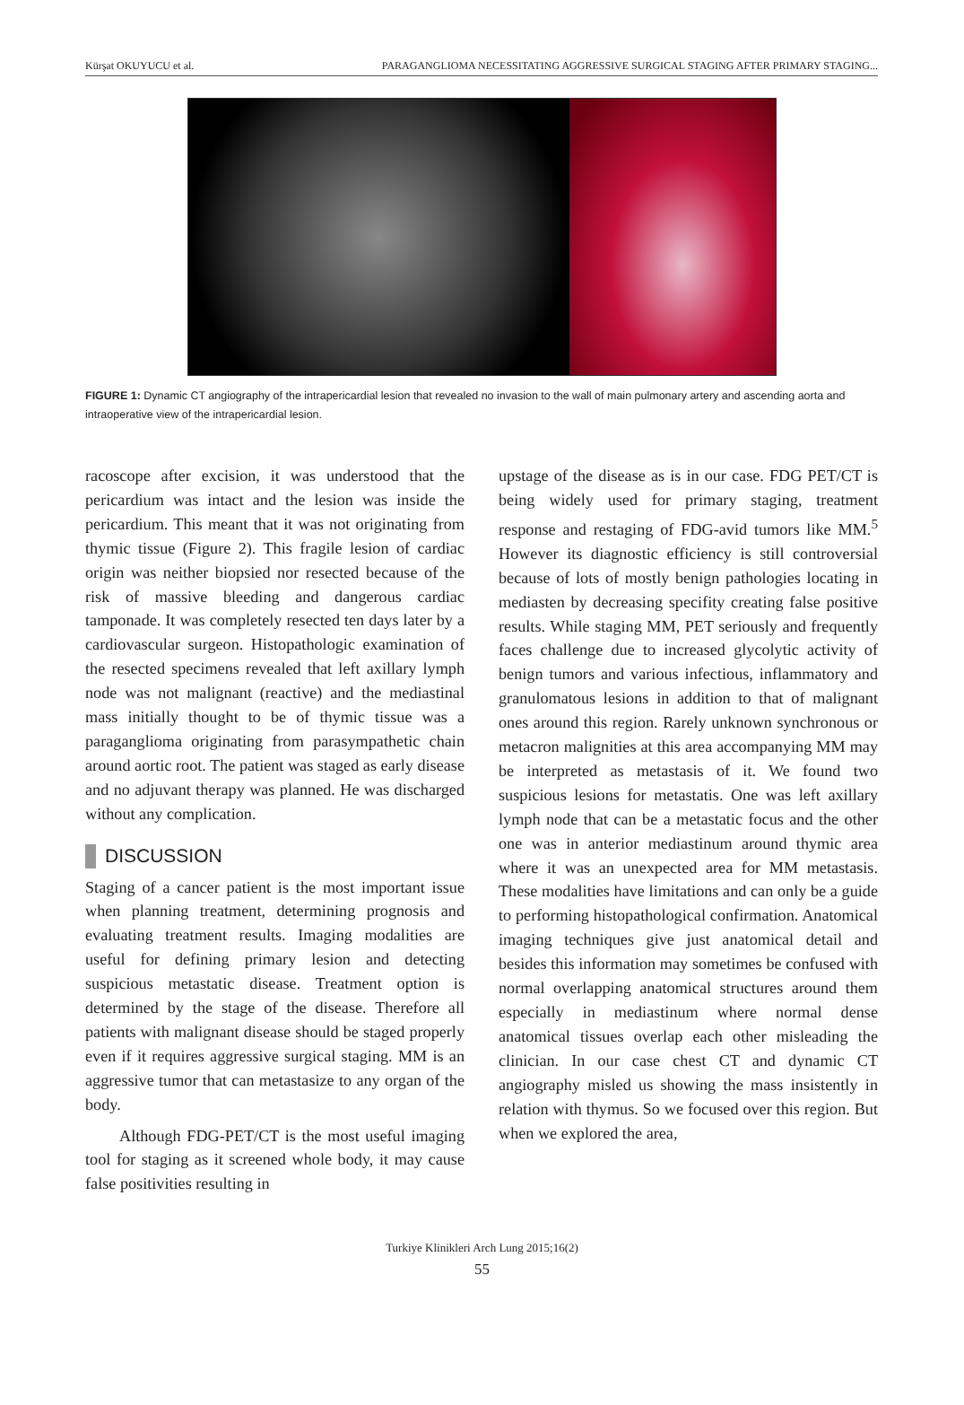Kürşat OKUYUCU et al. PARAGANGLIOMA NECESSITATING AGGRESSIVE SURGICAL STAGING AFTER PRIMARY STAGING...
FIGURE 1: Dynamic CT angiography of the intrapericardial lesion that revealed no invasion to the wall of main pulmonary artery and ascending aorta and intraoperative view of the intrapericardial lesion.
racoscope after excision, it was understood that the pericardium was intact and the lesion was inside the pericardium. This meant that it was not originating from thymic tissue (Figure 2). This fragile lesion of cardiac origin was neither biopsied nor resected because of the risk of massive bleeding and dangerous cardiac tamponade. It was completely resected ten days later by a cardiovascular surgeon. Histopathologic examination of the resected specimens revealed that left axillary lymph node was not malignant (reactive) and the mediastinal mass initially thought to be of thymic tissue was a paraganglioma originating from parasympathetic chain around aortic root. The patient was staged as early disease and no adjuvant therapy was planned. He was discharged without any complication.
DISCUSSION
Staging of a cancer patient is the most important issue when planning treatment, determining prognosis and evaluating treatment results. Imaging modalities are useful for defining primary lesion and detecting suspicious metastatic disease. Treatment option is determined by the stage of the disease. Therefore all patients with malignant disease should be staged properly even if it requires aggressive surgical staging. MM is an aggressive tumor that can metastasize to any organ of the body.
Although FDG-PET/CT is the most useful imaging tool for staging as it screened whole body, it may cause false positivities resulting in
upstage of the disease as is in our case. FDG PET/CT is being widely used for primary staging, treatment response and restaging of FDG-avid tumors like MM.<sup>5</sup> However its diagnostic efficiency is still controversial because of lots of mostly benign pathologies locating in mediasten by decreasing specifity creating false positive results. While staging MM, PET seriously and frequently faces challenge due to increased glycolytic activity of benign tumors and various infectious, inflammatory and granulomatous lesions in addition to that of malignant ones around this region. Rarely unknown synchronous or metacron malignities at this area accompanying MM may be interpreted as metastasis of it. We found two suspicious lesions for metastatis. One was left axillary lymph node that can be a metastatic focus and the other one was in anterior mediastinum around thymic area where it was an unexpected area for MM metastasis. These modalities have limitations and can only be a guide to performing histopathological confirmation. Anatomical imaging techniques give just anatomical detail and besides this information may sometimes be confused with normal overlapping anatomical structures around them especially in mediastinum where normal dense anatomical tissues overlap each other misleading the clinician. In our case chest CT and dynamic CT angiography misled us showing the mass insistently in relation with thymus. So we focused over this region. But when we explored the area,
Turkiye Klinikleri Arch Lung 2015;16(2)
55